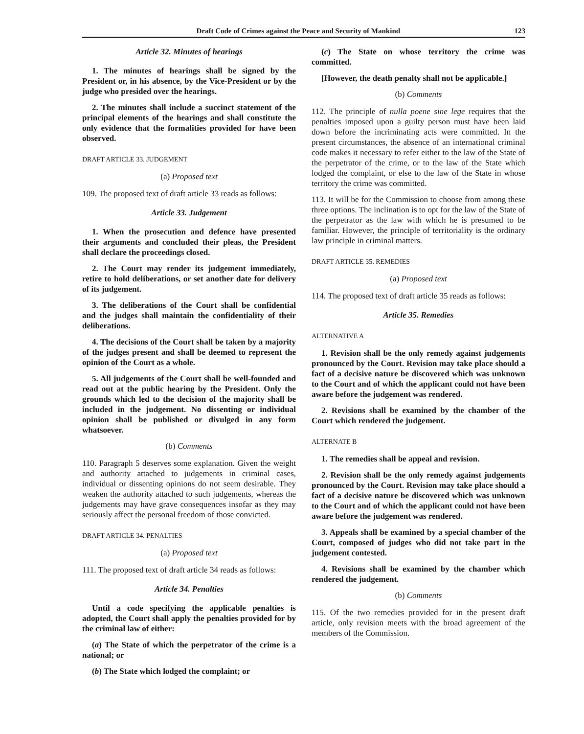Draft Code of Crimes against the Peace and Security of Mankind 123
Article 32. Minutes of hearings
1. The minutes of hearings shall be signed by the President or, in his absence, by the Vice-President or by the judge who presided over the hearings.
2. The minutes shall include a succinct statement of the principal elements of the hearings and shall constitute the only evidence that the formalities provided for have been observed.
DRAFT ARTICLE 33. JUDGEMENT
(a) Proposed text
109. The proposed text of draft article 33 reads as follows:
Article 33. Judgement
1. When the prosecution and defence have presented their arguments and concluded their pleas, the President shall declare the proceedings closed.
2. The Court may render its judgement immediately, retire to hold deliberations, or set another date for delivery of its judgement.
3. The deliberations of the Court shall be confidential and the judges shall maintain the confidentiality of their deliberations.
4. The decisions of the Court shall be taken by a majority of the judges present and shall be deemed to represent the opinion of the Court as a whole.
5. All judgements of the Court shall be well-founded and read out at the public hearing by the President. Only the grounds which led to the decision of the majority shall be included in the judgement. No dissenting or individual opinion shall be published or divulged in any form whatsoever.
(b) Comments
110. Paragraph 5 deserves some explanation. Given the weight and authority attached to judgements in criminal cases, individual or dissenting opinions do not seem desirable. They weaken the authority attached to such judgements, whereas the judgements may have grave consequences insofar as they may seriously affect the personal freedom of those convicted.
DRAFT ARTICLE 34. PENALTIES
(a) Proposed text
111. The proposed text of draft article 34 reads as follows:
Article 34. Penalties
Until a code specifying the applicable penalties is adopted, the Court shall apply the penalties provided for by the criminal law of either:
(a) The State of which the perpetrator of the crime is a national; or
(b) The State which lodged the complaint; or
(c) The State on whose territory the crime was committed.
[However, the death penalty shall not be applicable.]
(b) Comments
112. The principle of nulla poene sine lege requires that the penalties imposed upon a guilty person must have been laid down before the incriminating acts were committed. In the present circumstances, the absence of an international criminal code makes it necessary to refer either to the law of the State of the perpetrator of the crime, or to the law of the State which lodged the complaint, or else to the law of the State in whose territory the crime was committed.
113. It will be for the Commission to choose from among these three options. The inclination is to opt for the law of the State of the perpetrator as the law with which he is presumed to be familiar. However, the principle of territoriality is the ordinary law principle in criminal matters.
DRAFT ARTICLE 35. REMEDIES
(a) Proposed text
114. The proposed text of draft article 35 reads as follows:
Article 35. Remedies
ALTERNATIVE A
1. Revision shall be the only remedy against judgements pronounced by the Court. Revision may take place should a fact of a decisive nature be discovered which was unknown to the Court and of which the applicant could not have been aware before the judgement was rendered.
2. Revisions shall be examined by the chamber of the Court which rendered the judgement.
ALTERNATE B
1. The remedies shall be appeal and revision.
2. Revision shall be the only remedy against judgements pronounced by the Court. Revision may take place should a fact of a decisive nature be discovered which was unknown to the Court and of which the applicant could not have been aware before the judgement was rendered.
3. Appeals shall be examined by a special chamber of the Court, composed of judges who did not take part in the judgement contested.
4. Revisions shall be examined by the chamber which rendered the judgement.
(b) Comments
115. Of the two remedies provided for in the present draft article, only revision meets with the broad agreement of the members of the Commission.